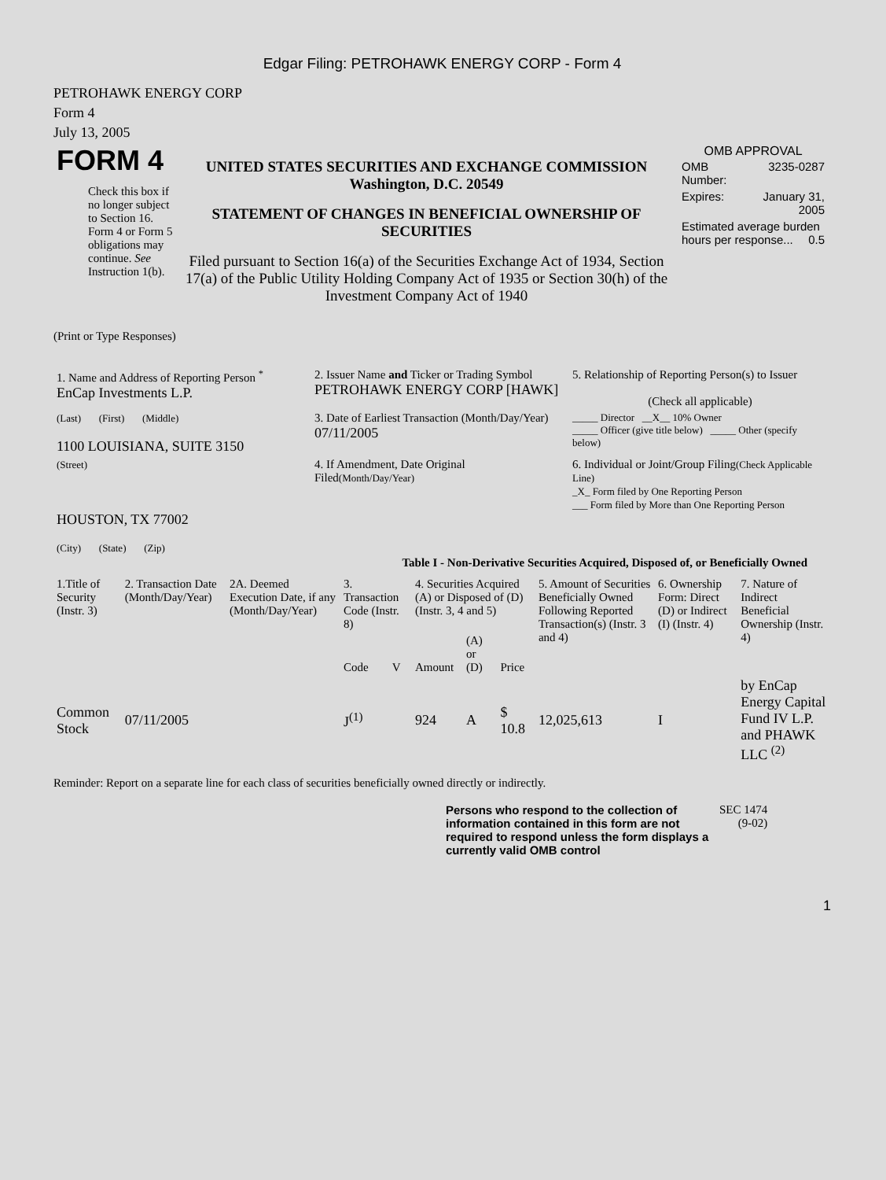Edgar Filing: PETROHAWK ENERGY CORP - Form 4
PETROHAWK ENERGY CORP
Form 4
July 13, 2005
| FORM 4 Check this box if no longer subject to Section 16. Form 4 or Form 5 obligations may continue. See Instruction 1(b). | UNITED STATES SECURITIES AND EXCHANGE COMMISSION Washington, D.C. 20549 STATEMENT OF CHANGES IN BENEFICIAL OWNERSHIP OF SECURITIES Filed pursuant to Section 16(a) of the Securities Exchange Act of 1934, Section 17(a) of the Public Utility Holding Company Act of 1935 or Section 30(h) of the Investment Company Act of 1940 | OMB APPROVAL / OMB Number: / 3235-0287 / / Expires: / January 31, 2005 / / Estimated average burden hours per response... 0.5 / / |
(Print or Type Responses)
| 1. Name and Address of Reporting Person <sup>*</sup> EnCap Investments L.P. | 2. Issuer Name and Ticker or Trading Symbol PETROHAWK ENERGY CORP [HAWK] | 5. Relationship of Reporting Person(s) to Issuer (Check all applicable) |
| (Last) (First) (Middle) 1100 LOUISIANA, SUITE 3150 | 3. Date of Earliest Transaction (Month/Day/Year) 07/11/2005 | _____ Director __X__ 10% Owner _____ Officer (give title below) _____ Other (specify below) |
| (Street) HOUSTON, TX 77002 (City) (State) (Zip) | 4. If Amendment, Date Original Filed (Month/Day/Year) | 6. Individual or Joint/Group Filing (Check Applicable Line) _X_ Form filed by One Reporting Person ___ Form filed by More than One Reporting Person |
Table I - Non-Derivative Securities Acquired, Disposed of, or Beneficially Owned
| 1.Title of Security (Instr. 3) | 2. Transaction Date (Month/Day/Year) | 2A. Deemed Execution Date, if any (Month/Day/Year) | 3. Transaction Code (Instr. 8) | | 4. Securities Acquired (A) or Disposed of (D) (Instr. 3, 4 and 5) | | | 5. Amount of Securities Beneficially Owned Following Reported Transaction(s) (Instr. 3 and 4) | 6. Ownership Form: Direct (D) or Indirect (I) (Instr. 4) | 7. Nature of Indirect Beneficial Ownership (Instr. 4) |
| --- | --- | --- | --- | --- | --- | --- | --- | --- | --- | --- |
| | | | Code | V | Amount | (A) or (D) | Price | | | |
| Common Stock | 07/11/2005 | | J<sup>(1)</sup> | | 924 | A | $ 10.8 | 12,025,613 | I | by EnCap Energy Capital Fund IV L.P. and PHAWK LLC <sup>(2)</sup> |
Reminder: Report on a separate line for each class of securities beneficially owned directly or indirectly.
| Persons who respond to the collection of information contained in this form are not required to respond unless the form displays a currently valid OMB control | SEC 1474 (9-02) |
1